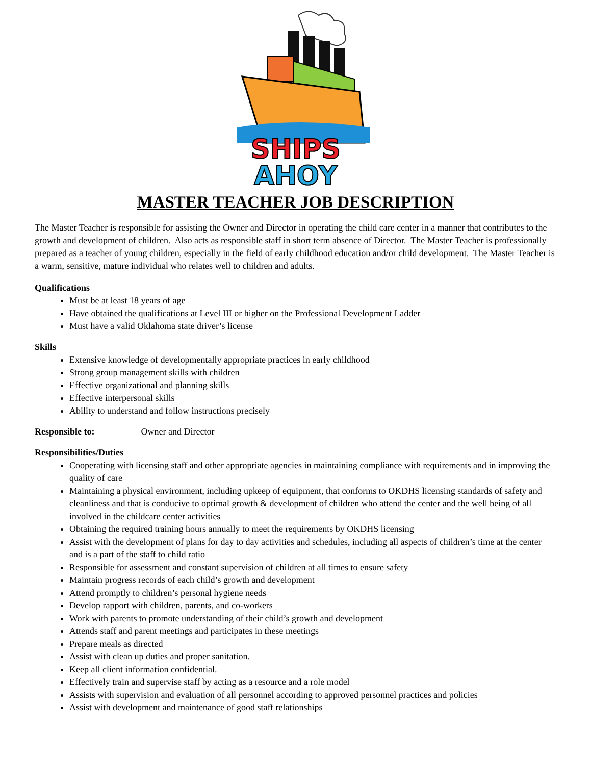SHIPS
AHOY
MASTER TEACHER JOB DESCRIPTION
The Master Teacher is responsible for assisting the Owner and Director in operating the child care center in a manner that contributes to the growth and development of children. Also acts as responsible staff in short term absence of Director. The Master Teacher is professionally prepared as a teacher of young children, especially in the field of early childhood education and/or child development. The Master Teacher is a warm, sensitive, mature individual who relates well to children and adults.
Qualifications
Must be at least 18 years of age
Have obtained the qualifications at Level III or higher on the Professional Development Ladder
Must have a valid Oklahoma state driver’s license
Skills
Extensive knowledge of developmentally appropriate practices in early childhood
Strong group management skills with children
Effective organizational and planning skills
Effective interpersonal skills
Ability to understand and follow instructions precisely
Responsible to: Owner and Director
Responsibilities/Duties
Cooperating with licensing staff and other appropriate agencies in maintaining compliance with requirements and in improving the quality of care
Maintaining a physical environment, including upkeep of equipment, that conforms to OKDHS licensing standards of safety and cleanliness and that is conducive to optimal growth & development of children who attend the center and the well being of all involved in the childcare center activities
Obtaining the required training hours annually to meet the requirements by OKDHS licensing
Assist with the development of plans for day to day activities and schedules, including all aspects of children’s time at the center and is a part of the staff to child ratio
Responsible for assessment and constant supervision of children at all times to ensure safety
Maintain progress records of each child’s growth and development
Attend promptly to children’s personal hygiene needs
Develop rapport with children, parents, and co-workers
Work with parents to promote understanding of their child’s growth and development
Attends staff and parent meetings and participates in these meetings
Prepare meals as directed
Assist with clean up duties and proper sanitation.
Keep all client information confidential.
Effectively train and supervise staff by acting as a resource and a role model
Assists with supervision and evaluation of all personnel according to approved personnel practices and policies
Assist with development and maintenance of good staff relationships